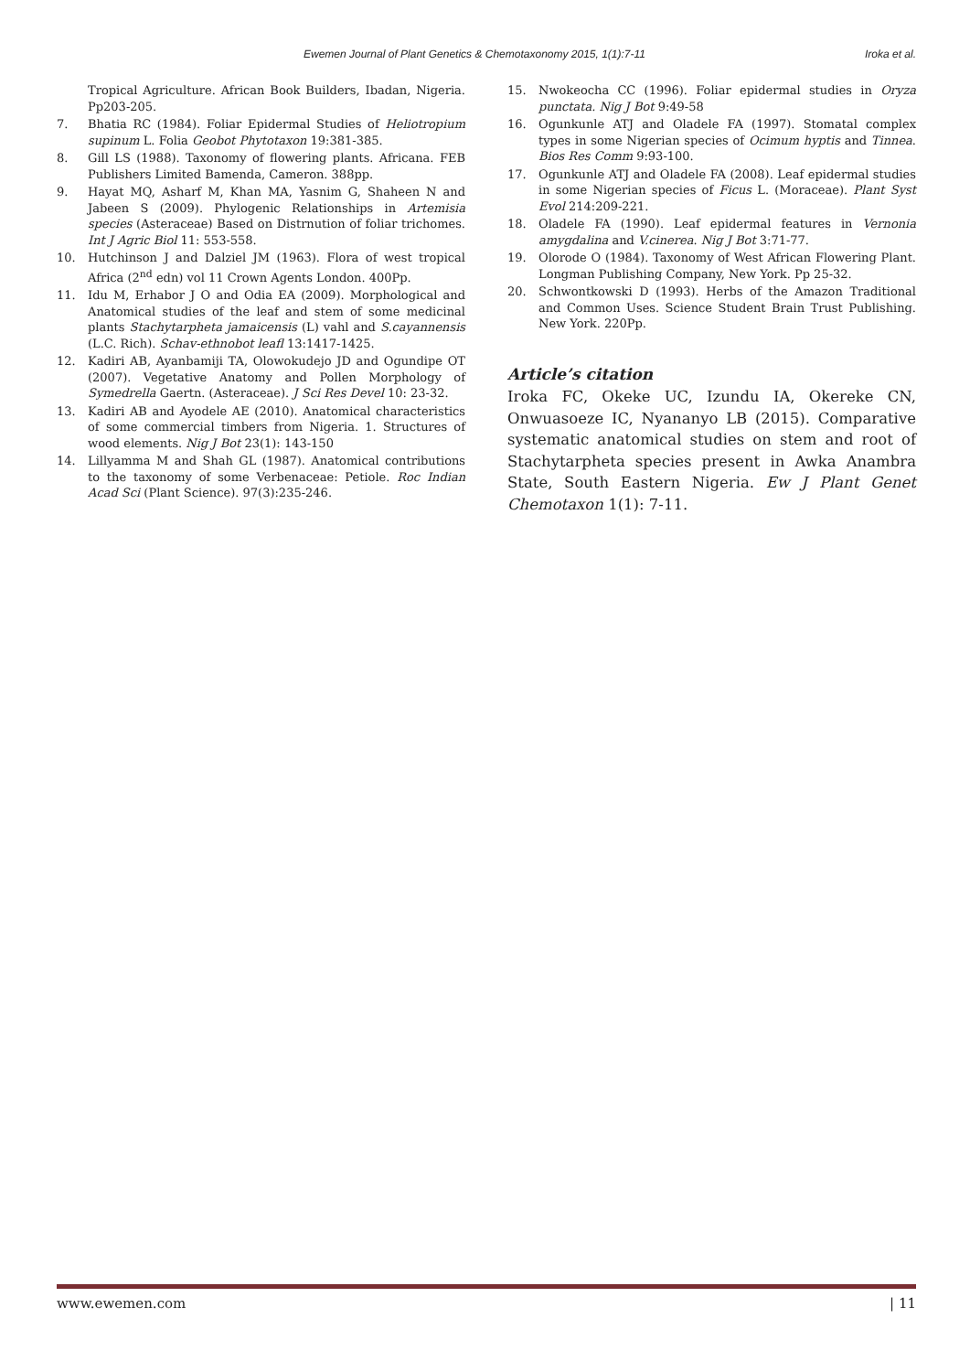Ewemen Journal of Plant Genetics & Chemotaxonomy 2015, 1(1):7-11 Iroka et al.
Tropical Agriculture. African Book Builders, Ibadan, Nigeria. Pp203-205.
7. Bhatia RC (1984). Foliar Epidermal Studies of Heliotropium supinum L. Folia Geobot Phytotaxon 19:381-385.
8. Gill LS (1988). Taxonomy of flowering plants. Africana. FEB Publishers Limited Bamenda, Cameron. 388pp.
9. Hayat MQ, Asharf M, Khan MA, Yasnim G, Shaheen N and Jabeen S (2009). Phylogenic Relationships in Artemisia species (Asteraceae) Based on Distrnution of foliar trichomes. Int J Agric Biol 11: 553-558.
10. Hutchinson J and Dalziel JM (1963). Flora of west tropical Africa (2<sup>nd</sup> edn) vol 11 Crown Agents London. 400Pp.
11. Idu M, Erhabor J O and Odia EA (2009). Morphological and Anatomical studies of the leaf and stem of some medicinal plants Stachytarpheta jamaicensis (L) vahl and S.cayannensis (L.C. Rich). Schav-ethnobot leafl 13:1417-1425.
12. Kadiri AB, Ayanbamiji TA, Olowokudejo JD and Ogundipe OT (2007). Vegetative Anatomy and Pollen Morphology of Symedrella Gaertn. (Asteraceae). J Sci Res Devel 10: 23-32.
13. Kadiri AB and Ayodele AE (2010). Anatomical characteristics of some commercial timbers from Nigeria. 1. Structures of wood elements. Nig J Bot 23(1): 143-150
14. Lillyamma M and Shah GL (1987). Anatomical contributions to the taxonomy of some Verbenaceae: Petiole. Roc Indian Acad Sci (Plant Science). 97(3):235-246.
15. Nwokeocha CC (1996). Foliar epidermal studies in Oryza punctata. Nig J Bot 9:49-58
16. Ogunkunle ATJ and Oladele FA (1997). Stomatal complex types in some Nigerian species of Ocimum hyptis and Tinnea. Bios Res Comm 9:93-100.
17. Ogunkunle ATJ and Oladele FA (2008). Leaf epidermal studies in some Nigerian species of Ficus L. (Moraceae). Plant Syst Evol 214:209-221.
18. Oladele FA (1990). Leaf epidermal features in Vernonia amygdalina and V.cinerea. Nig J Bot 3:71-77.
19. Olorode O (1984). Taxonomy of West African Flowering Plant. Longman Publishing Company, New York. Pp 25-32.
20. Schwontkowski D (1993). Herbs of the Amazon Traditional and Common Uses. Science Student Brain Trust Publishing. New York. 220Pp.
Article’s citation
Iroka FC, Okeke UC, Izundu IA, Okereke CN, Onwuasoeze IC, Nyananyo LB (2015). Comparative systematic anatomical studies on stem and root of Stachytarpheta species present in Awka Anambra State, South Eastern Nigeria. Ew J Plant Genet Chemotaxon 1(1): 7-11.
www.ewemen.com | 11